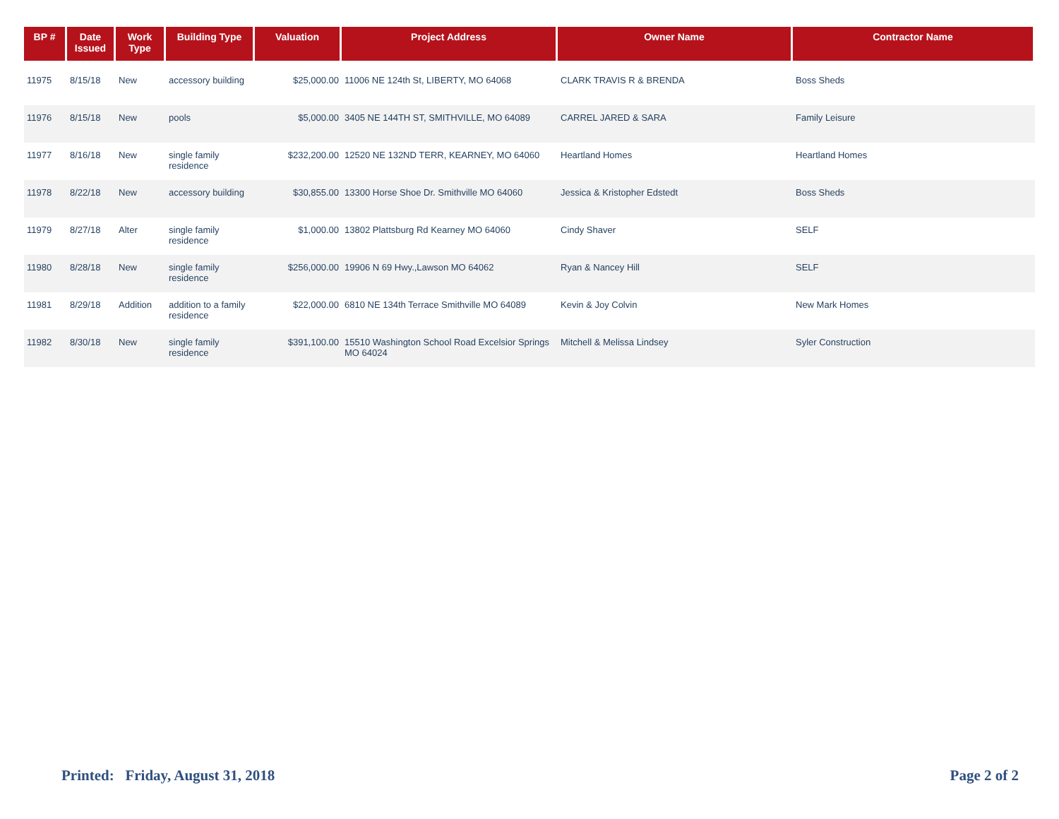| BP # | Date Issued | Work Type | Building Type | Valuation | Project Address | Owner Name | Contractor Name |
| --- | --- | --- | --- | --- | --- | --- | --- |
| 11975 | 8/15/18 | New | accessory building | $25,000.00 | 11006 NE 124th St, LIBERTY, MO 64068 | CLARK TRAVIS R & BRENDA | Boss Sheds |
| 11976 | 8/15/18 | New | pools | $5,000.00 | 3405 NE 144TH ST, SMITHVILLE, MO 64089 | CARREL JARED & SARA | Family Leisure |
| 11977 | 8/16/18 | New | single family residence | $232,200.00 | 12520 NE 132ND TERR, KEARNEY, MO 64060 | Heartland Homes | Heartland Homes |
| 11978 | 8/22/18 | New | accessory building | $30,855.00 | 13300 Horse Shoe Dr. Smithville MO 64060 | Jessica & Kristopher Edstedt | Boss Sheds |
| 11979 | 8/27/18 | Alter | single family residence | $1,000.00 | 13802 Plattsburg Rd Kearney MO 64060 | Cindy Shaver | SELF |
| 11980 | 8/28/18 | New | single family residence | $256,000.00 | 19906 N 69 Hwy.,Lawson MO 64062 | Ryan & Nancey Hill | SELF |
| 11981 | 8/29/18 | Addition | addition to a family residence | $22,000.00 | 6810 NE 134th Terrace Smithville MO 64089 | Kevin & Joy Colvin | New Mark Homes |
| 11982 | 8/30/18 | New | single family residence | $391,100.00 | 15510 Washington School Road Excelsior Springs MO 64024 | Mitchell & Melissa Lindsey | Syler Construction |
Printed: Friday, August 31, 2018
Page 2 of 2